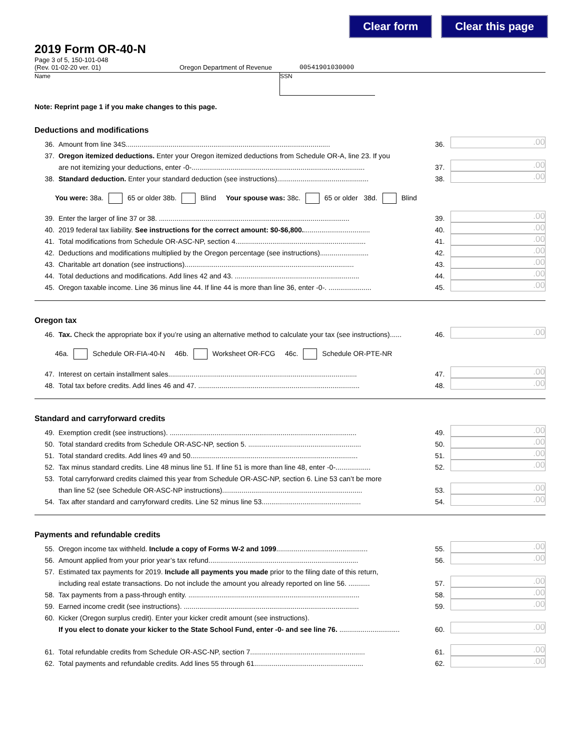Clear form Clear this page
2019 Form OR-40-N
Page 3 of 5, 150-101-048
(Rev. 01-02-20 ver. 01)
Oregon Department of Revenue
00541901030000
Name SSN
Note: Reprint page 1 if you make changes to this page.
Deductions and modifications
36. Amount from line 34S......................................................................................................... 36..00
37. Oregon itemized deductions. Enter your Oregon itemized deductions from Schedule OR-A, line 23. If you
are not itemizing your deductions, enter -0-......................................................................................... 37..00
38. Standard deduction. Enter your standard deduction (see instructions)............................................... 38..00
You were: 38a. 65 or older 38b. Blind Your spouse was: 38c. 65 or older 38d. Blind
39. Enter the larger of line 37 or 38. .................................................................................................. 39..00
40. 2019 federal tax liability. See instructions for the correct amount: $0-$6,800................................... 40..00
41. Total modifications from Schedule OR-ASC-NP, section 4................................................................... 41..00
42. Deductions and modifications multiplied by the Oregon percentage (see instructions)......................... 42..00
43. Charitable art donation (see instructions)....................................................................................... 43..00
44. Total deductions and modifications. Add lines 42 and 43. ................................................................ 44..00
45. Oregon taxable income. Line 36 minus line 44. If line 44 is more than line 36, enter -0-. ...................... 45..00
Oregon tax
46. Tax. Check the appropriate box if you’re using an alternative method to calculate your tax (see instructions)...... 46..00
46a. Schedule OR-FIA-40-N 46b. Worksheet OR-FCG 46c. Schedule OR-PTE-NR
47. Interest on certain installment sales................................................................................................. 47..00
48. Total tax before credits. Add lines 46 and 47. ................................................................................... 48..00
Standard and carryforward credits
49. Exemption credit (see instructions). ................................................................................................ 49..00
50. Total standard credits from Schedule OR-ASC-NP, section 5. .......................................................... 50..00
51. Total standard credits. Add lines 49 and 50...................................................................................... 51..00
52. Tax minus standard credits. Line 48 minus line 51. If line 51 is more than line 48, enter -0-.................. 52..00
53. Total carryforward credits claimed this year from Schedule OR-ASC-NP, section 6. Line 53 can’t be more
than line 52 (see Schedule OR-ASC-NP instructions)........................................................................ 53..00
54. Tax after standard and carryforward credits. Line 52 minus line 53................................................... 54..00
Payments and refundable credits
55. Oregon income tax withheld. Include a copy of Forms W-2 and 1099............................................... 55..00
56. Amount applied from your prior year’s tax refund............................................................................. 56..00
57. Estimated tax payments for 2019. Include all payments you made prior to the filing date of this return,
including real estate transactions. Do not include the amount you already reported on line 56. ........... 57..00
58. Tax payments from a pass-through entity. ........................................................................................ 58..00
59. Earned income credit (see instructions). .......................................................................................... 59..00
60. Kicker (Oregon surplus credit). Enter your kicker credit amount (see instructions).
If you elect to donate your kicker to the State School Fund, enter -0- and see line 76. ............................... 60..00
61. Total refundable credits from Schedule OR-ASC-NP, section 7........................................................... 61..00
62. Total payments and refundable credits. Add lines 55 through 61........................................................ 62..00